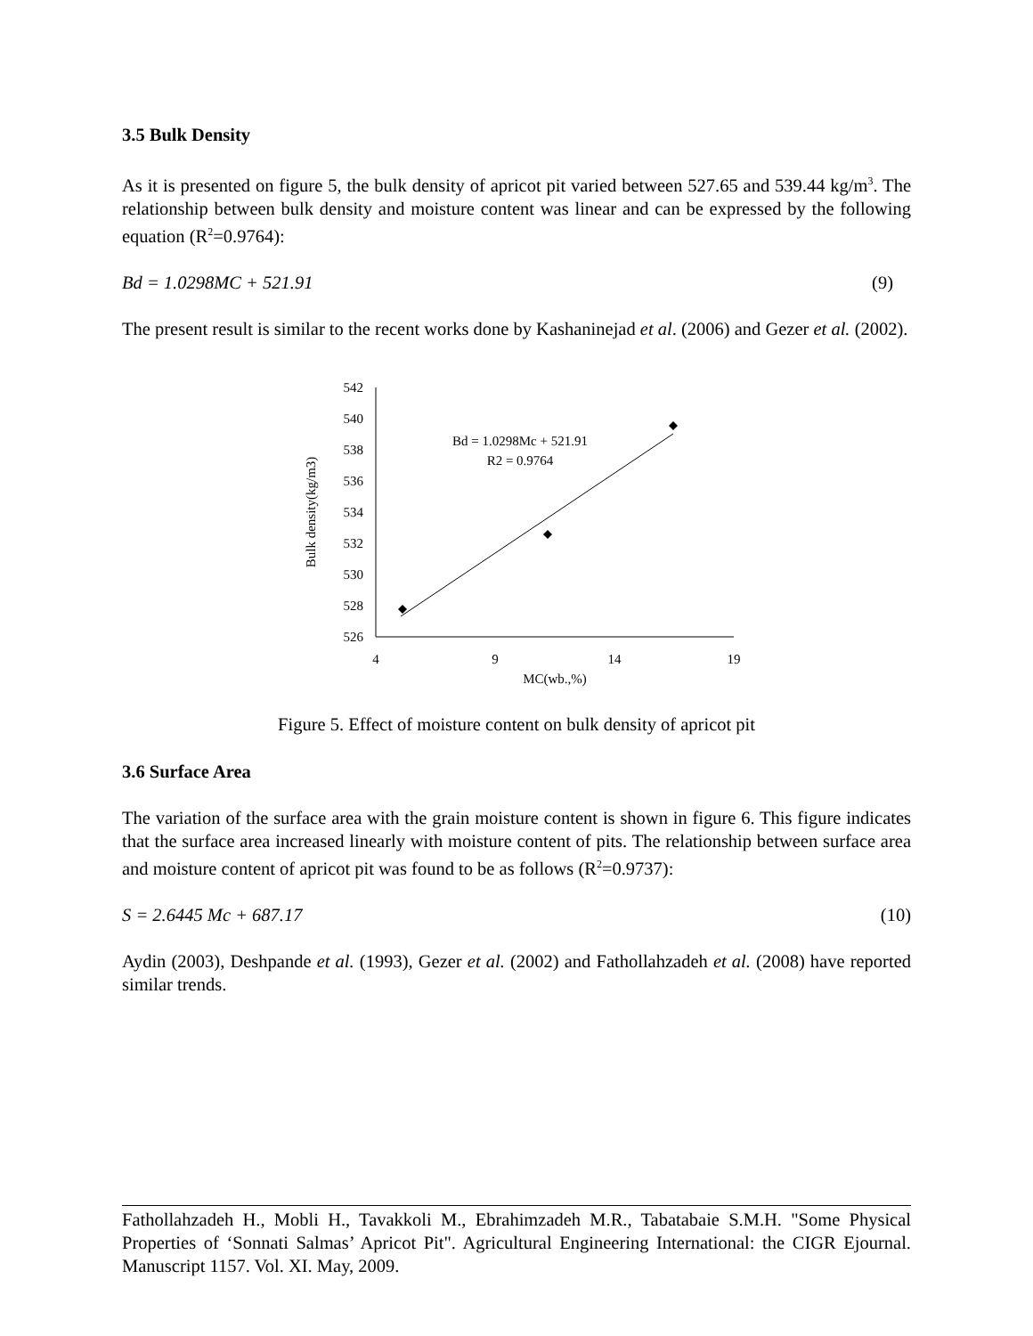3.5 Bulk Density
As it is presented on figure 5, the bulk density of apricot pit varied between 527.65 and 539.44 kg/m<sup>3</sup>. The relationship between bulk density and moisture content was linear and can be expressed by the following equation (R<sup>2</sup>=0.9764):
Bd = 1.0298MC + 521.91 (9)
The present result is similar to the recent works done by Kashaninejad et al. (2006) and Gezer et al. (2002).
542
540
538
536
534
532
530
528
526
4
9
14
19
MC(wb.,%)
Bd = 1.0298Mc + 521.91
R2 = 0.9764
Bulk density(kg/m3)
Figure 5. Effect of moisture content on bulk density of apricot pit
3.6 Surface Area
The variation of the surface area with the grain moisture content is shown in figure 6. This figure indicates that the surface area increased linearly with moisture content of pits. The relationship between surface area and moisture content of apricot pit was found to be as follows (R<sup>2</sup>=0.9737):
S = 2.6445 Mc + 687.17 (10)
Aydin (2003), Deshpande et al. (1993), Gezer et al. (2002) and Fathollahzadeh et al. (2008) have reported similar trends.
Fathollahzadeh H., Mobli H., Tavakkoli M., Ebrahimzadeh M.R., Tabatabaie S.M.H. "Some Physical Properties of ‘Sonnati Salmas’ Apricot Pit". Agricultural Engineering International: the CIGR Ejournal. Manuscript 1157. Vol. XI. May, 2009.